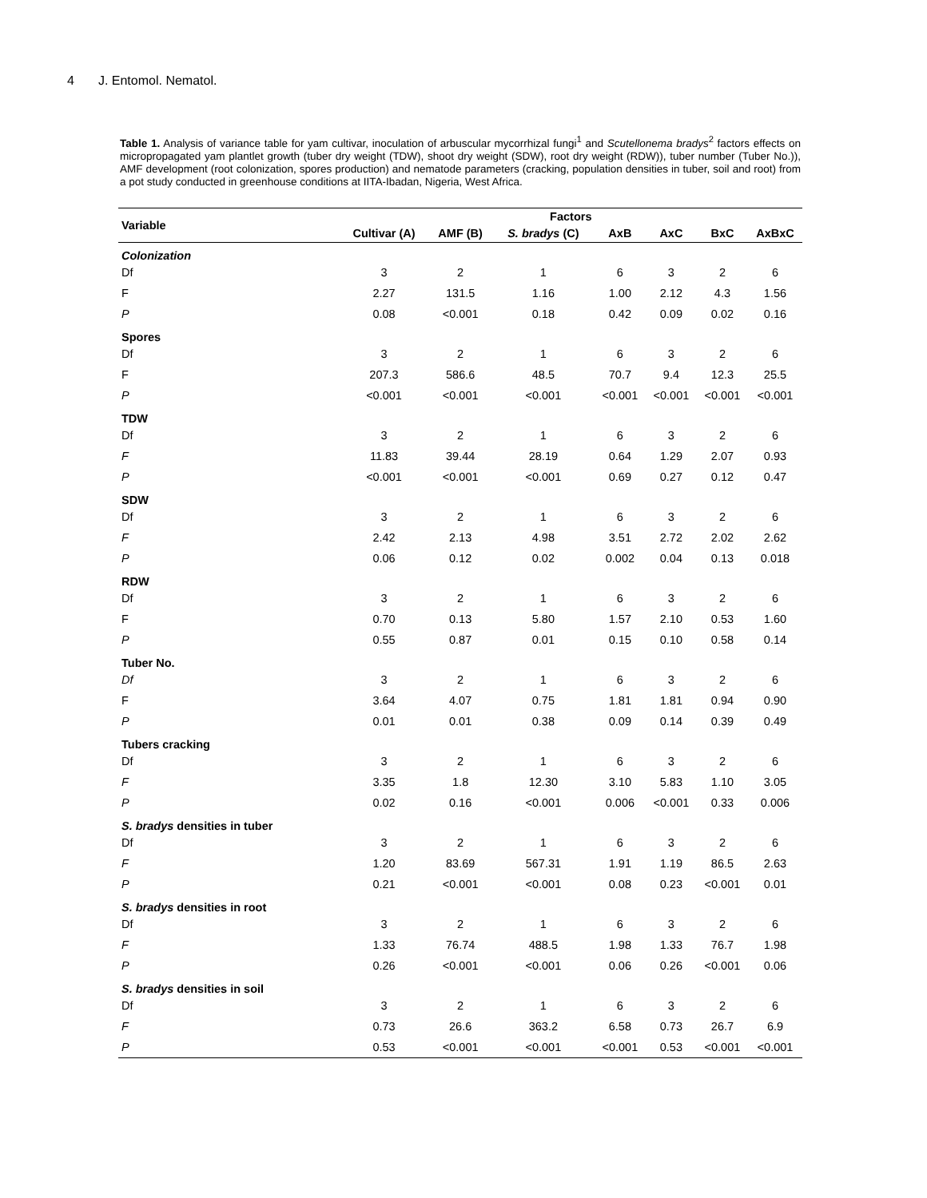4 J. Entomol. Nematol.
Table 1. Analysis of variance table for yam cultivar, inoculation of arbuscular mycorrhizal fungi<sup>1</sup> and Scutellonema bradys<sup>2</sup> factors effects on micropropagated yam plantlet growth (tuber dry weight (TDW), shoot dry weight (SDW), root dry weight (RDW)), tuber number (Tuber No.)), AMF development (root colonization, spores production) and nematode parameters (cracking, population densities in tuber, soil and root) from a pot study conducted in greenhouse conditions at IITA-Ibadan, Nigeria, West Africa.
| Variable | Factors | | | | | | |
| --- | --- | --- | --- | --- | --- | --- | --- |
| | Cultivar (A) | AMF (B) | S. bradys (C) | AxB | AxC | BxC | AxBxC |
| Colonization | | | | | | | |
| Df | 3 | 2 | 1 | 6 | 3 | 2 | 6 |
| F | 2.27 | 131.5 | 1.16 | 1.00 | 2.12 | 4.3 | 1.56 |
| P | 0.08 | <0.001 | 0.18 | 0.42 | 0.09 | 0.02 | 0.16 |
| Spores | | | | | | | |
| Df | 3 | 2 | 1 | 6 | 3 | 2 | 6 |
| F | 207.3 | 586.6 | 48.5 | 70.7 | 9.4 | 12.3 | 25.5 |
| P | <0.001 | <0.001 | <0.001 | <0.001 | <0.001 | <0.001 | <0.001 |
| TDW | | | | | | | |
| Df | 3 | 2 | 1 | 6 | 3 | 2 | 6 |
| F | 11.83 | 39.44 | 28.19 | 0.64 | 1.29 | 2.07 | 0.93 |
| P | <0.001 | <0.001 | <0.001 | 0.69 | 0.27 | 0.12 | 0.47 |
| SDW | | | | | | | |
| Df | 3 | 2 | 1 | 6 | 3 | 2 | 6 |
| F | 2.42 | 2.13 | 4.98 | 3.51 | 2.72 | 2.02 | 2.62 |
| P | 0.06 | 0.12 | 0.02 | 0.002 | 0.04 | 0.13 | 0.018 |
| RDW | | | | | | | |
| Df | 3 | 2 | 1 | 6 | 3 | 2 | 6 |
| F | 0.70 | 0.13 | 5.80 | 1.57 | 2.10 | 0.53 | 1.60 |
| P | 0.55 | 0.87 | 0.01 | 0.15 | 0.10 | 0.58 | 0.14 |
| Tuber No. | | | | | | | |
| Df | 3 | 2 | 1 | 6 | 3 | 2 | 6 |
| F | 3.64 | 4.07 | 0.75 | 1.81 | 1.81 | 0.94 | 0.90 |
| P | 0.01 | 0.01 | 0.38 | 0.09 | 0.14 | 0.39 | 0.49 |
| Tubers cracking | | | | | | | |
| Df | 3 | 2 | 1 | 6 | 3 | 2 | 6 |
| F | 3.35 | 1.8 | 12.30 | 3.10 | 5.83 | 1.10 | 3.05 |
| P | 0.02 | 0.16 | <0.001 | 0.006 | <0.001 | 0.33 | 0.006 |
| S. bradys densities in tuber | | | | | | | |
| Df | 3 | 2 | 1 | 6 | 3 | 2 | 6 |
| F | 1.20 | 83.69 | 567.31 | 1.91 | 1.19 | 86.5 | 2.63 |
| P | 0.21 | <0.001 | <0.001 | 0.08 | 0.23 | <0.001 | 0.01 |
| S. bradys densities in root | | | | | | | |
| Df | 3 | 2 | 1 | 6 | 3 | 2 | 6 |
| F | 1.33 | 76.74 | 488.5 | 1.98 | 1.33 | 76.7 | 1.98 |
| P | 0.26 | <0.001 | <0.001 | 0.06 | 0.26 | <0.001 | 0.06 |
| S. bradys densities in soil | | | | | | | |
| Df | 3 | 2 | 1 | 6 | 3 | 2 | 6 |
| F | 0.73 | 26.6 | 363.2 | 6.58 | 0.73 | 26.7 | 6.9 |
| P | 0.53 | <0.001 | <0.001 | <0.001 | 0.53 | <0.001 | <0.001 |